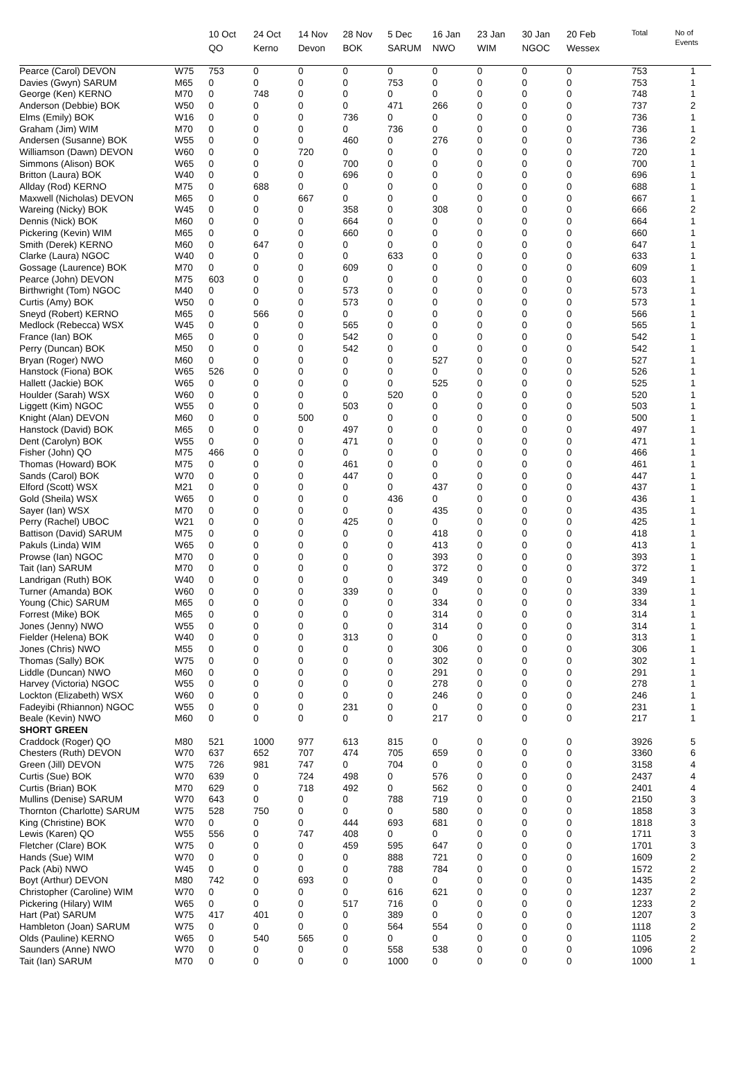| | | 10 Oct QO | 24 Oct Kerno | 14 Nov Devon | 28 Nov BOK | 5 Dec SARUM | 16 Jan NWO | 23 Jan WIM | 30 Jan NGOC | 20 Feb Wessex | Total | No of Events |
| --- | --- | --- | --- | --- | --- | --- | --- | --- | --- | --- | --- | --- |
| Pearce (Carol) DEVON | W75 | 753 | 0 | 0 | 0 | 0 | 0 | 0 | 0 | 0 | 753 | 1 |
| Davies (Gwyn) SARUM | M65 | 0 | 0 | 0 | 0 | 753 | 0 | 0 | 0 | 0 | 753 | 1 |
| George (Ken) KERNO | M70 | 0 | 748 | 0 | 0 | 0 | 0 | 0 | 0 | 0 | 748 | 1 |
| Anderson (Debbie) BOK | W50 | 0 | 0 | 0 | 0 | 471 | 266 | 0 | 0 | 0 | 737 | 2 |
| Elms (Emily) BOK | W16 | 0 | 0 | 0 | 736 | 0 | 0 | 0 | 0 | 0 | 736 | 1 |
| Graham (Jim) WIM | M70 | 0 | 0 | 0 | 0 | 736 | 0 | 0 | 0 | 0 | 736 | 1 |
| Andersen (Susanne) BOK | W55 | 0 | 0 | 0 | 460 | 0 | 276 | 0 | 0 | 0 | 736 | 2 |
| Williamson (Dawn) DEVON | W60 | 0 | 0 | 720 | 0 | 0 | 0 | 0 | 0 | 0 | 720 | 1 |
| Simmons (Alison) BOK | W65 | 0 | 0 | 0 | 700 | 0 | 0 | 0 | 0 | 0 | 700 | 1 |
| Britton (Laura) BOK | W40 | 0 | 0 | 0 | 696 | 0 | 0 | 0 | 0 | 0 | 696 | 1 |
| Allday (Rod) KERNO | M75 | 0 | 688 | 0 | 0 | 0 | 0 | 0 | 0 | 0 | 688 | 1 |
| Maxwell (Nicholas) DEVON | M65 | 0 | 0 | 667 | 0 | 0 | 0 | 0 | 0 | 0 | 667 | 1 |
| Wareing (Nicky) BOK | W45 | 0 | 0 | 0 | 358 | 0 | 308 | 0 | 0 | 0 | 666 | 2 |
| Dennis (Nick) BOK | M60 | 0 | 0 | 0 | 664 | 0 | 0 | 0 | 0 | 0 | 664 | 1 |
| Pickering (Kevin) WIM | M65 | 0 | 0 | 0 | 660 | 0 | 0 | 0 | 0 | 0 | 660 | 1 |
| Smith (Derek) KERNO | M60 | 0 | 647 | 0 | 0 | 0 | 0 | 0 | 0 | 0 | 647 | 1 |
| Clarke (Laura) NGOC | W40 | 0 | 0 | 0 | 0 | 633 | 0 | 0 | 0 | 0 | 633 | 1 |
| Gossage (Laurence) BOK | M70 | 0 | 0 | 0 | 609 | 0 | 0 | 0 | 0 | 0 | 609 | 1 |
| Pearce (John) DEVON | M75 | 603 | 0 | 0 | 0 | 0 | 0 | 0 | 0 | 0 | 603 | 1 |
| Birthwright (Tom) NGOC | M40 | 0 | 0 | 0 | 573 | 0 | 0 | 0 | 0 | 0 | 573 | 1 |
| Curtis (Amy) BOK | W50 | 0 | 0 | 0 | 573 | 0 | 0 | 0 | 0 | 0 | 573 | 1 |
| Sneyd (Robert) KERNO | M65 | 0 | 566 | 0 | 0 | 0 | 0 | 0 | 0 | 0 | 566 | 1 |
| Medlock (Rebecca) WSX | W45 | 0 | 0 | 0 | 565 | 0 | 0 | 0 | 0 | 0 | 565 | 1 |
| France (Ian) BOK | M65 | 0 | 0 | 0 | 542 | 0 | 0 | 0 | 0 | 0 | 542 | 1 |
| Perry (Duncan) BOK | M50 | 0 | 0 | 0 | 542 | 0 | 0 | 0 | 0 | 0 | 542 | 1 |
| Bryan (Roger) NWO | M60 | 0 | 0 | 0 | 0 | 0 | 527 | 0 | 0 | 0 | 527 | 1 |
| Hanstock (Fiona) BOK | W65 | 526 | 0 | 0 | 0 | 0 | 0 | 0 | 0 | 0 | 526 | 1 |
| Hallett (Jackie) BOK | W65 | 0 | 0 | 0 | 0 | 0 | 525 | 0 | 0 | 0 | 525 | 1 |
| Houlder (Sarah) WSX | W60 | 0 | 0 | 0 | 0 | 520 | 0 | 0 | 0 | 0 | 520 | 1 |
| Liggett (Kim) NGOC | W55 | 0 | 0 | 0 | 503 | 0 | 0 | 0 | 0 | 0 | 503 | 1 |
| Knight (Alan) DEVON | M60 | 0 | 0 | 500 | 0 | 0 | 0 | 0 | 0 | 0 | 500 | 1 |
| Hanstock (David) BOK | M65 | 0 | 0 | 0 | 497 | 0 | 0 | 0 | 0 | 0 | 497 | 1 |
| Dent (Carolyn) BOK | W55 | 0 | 0 | 0 | 471 | 0 | 0 | 0 | 0 | 0 | 471 | 1 |
| Fisher (John) QO | M75 | 466 | 0 | 0 | 0 | 0 | 0 | 0 | 0 | 0 | 466 | 1 |
| Thomas (Howard) BOK | M75 | 0 | 0 | 0 | 461 | 0 | 0 | 0 | 0 | 0 | 461 | 1 |
| Sands (Carol) BOK | W70 | 0 | 0 | 0 | 447 | 0 | 0 | 0 | 0 | 0 | 447 | 1 |
| Elford (Scott) WSX | M21 | 0 | 0 | 0 | 0 | 0 | 437 | 0 | 0 | 0 | 437 | 1 |
| Gold (Sheila) WSX | W65 | 0 | 0 | 0 | 0 | 436 | 0 | 0 | 0 | 0 | 436 | 1 |
| Sayer (Ian) WSX | M70 | 0 | 0 | 0 | 0 | 0 | 435 | 0 | 0 | 0 | 435 | 1 |
| Perry (Rachel) UBOC | W21 | 0 | 0 | 0 | 425 | 0 | 0 | 0 | 0 | 0 | 425 | 1 |
| Battison (David) SARUM | M75 | 0 | 0 | 0 | 0 | 0 | 418 | 0 | 0 | 0 | 418 | 1 |
| Pakuls (Linda) WIM | W65 | 0 | 0 | 0 | 0 | 0 | 413 | 0 | 0 | 0 | 413 | 1 |
| Prowse (Ian) NGOC | M70 | 0 | 0 | 0 | 0 | 0 | 393 | 0 | 0 | 0 | 393 | 1 |
| Tait (Ian) SARUM | M70 | 0 | 0 | 0 | 0 | 0 | 372 | 0 | 0 | 0 | 372 | 1 |
| Landrigan (Ruth) BOK | W40 | 0 | 0 | 0 | 0 | 0 | 349 | 0 | 0 | 0 | 349 | 1 |
| Turner (Amanda) BOK | W60 | 0 | 0 | 0 | 339 | 0 | 0 | 0 | 0 | 0 | 339 | 1 |
| Young (Chic) SARUM | M65 | 0 | 0 | 0 | 0 | 0 | 334 | 0 | 0 | 0 | 334 | 1 |
| Forrest (Mike) BOK | M65 | 0 | 0 | 0 | 0 | 0 | 314 | 0 | 0 | 0 | 314 | 1 |
| Jones (Jenny) NWO | W55 | 0 | 0 | 0 | 0 | 0 | 314 | 0 | 0 | 0 | 314 | 1 |
| Fielder (Helena) BOK | W40 | 0 | 0 | 0 | 313 | 0 | 0 | 0 | 0 | 0 | 313 | 1 |
| Jones (Chris) NWO | M55 | 0 | 0 | 0 | 0 | 0 | 306 | 0 | 0 | 0 | 306 | 1 |
| Thomas (Sally) BOK | W75 | 0 | 0 | 0 | 0 | 0 | 302 | 0 | 0 | 0 | 302 | 1 |
| Liddle (Duncan) NWO | M60 | 0 | 0 | 0 | 0 | 0 | 291 | 0 | 0 | 0 | 291 | 1 |
| Harvey (Victoria) NGOC | W55 | 0 | 0 | 0 | 0 | 0 | 278 | 0 | 0 | 0 | 278 | 1 |
| Lockton (Elizabeth) WSX | W60 | 0 | 0 | 0 | 0 | 0 | 246 | 0 | 0 | 0 | 246 | 1 |
| Fadeyibi (Rhiannon) NGOC | W55 | 0 | 0 | 0 | 231 | 0 | 0 | 0 | 0 | 0 | 231 | 1 |
| Beale (Kevin) NWO | M60 | 0 | 0 | 0 | 0 | 0 | 217 | 0 | 0 | 0 | 217 | 1 |
| SHORT GREEN | | | | | | | | | | | | |
| Craddock (Roger) QO | M80 | 521 | 1000 | 977 | 613 | 815 | 0 | 0 | 0 | 0 | 3926 | 5 |
| Chesters (Ruth) DEVON | W70 | 637 | 652 | 707 | 474 | 705 | 659 | 0 | 0 | 0 | 3360 | 6 |
| Green (Jill) DEVON | W75 | 726 | 981 | 747 | 0 | 704 | 0 | 0 | 0 | 0 | 3158 | 4 |
| Curtis (Sue) BOK | W70 | 639 | 0 | 724 | 498 | 0 | 576 | 0 | 0 | 0 | 2437 | 4 |
| Curtis (Brian) BOK | M70 | 629 | 0 | 718 | 492 | 0 | 562 | 0 | 0 | 0 | 2401 | 4 |
| Mullins (Denise) SARUM | W70 | 643 | 0 | 0 | 0 | 788 | 719 | 0 | 0 | 0 | 2150 | 3 |
| Thornton (Charlotte) SARUM | W75 | 528 | 750 | 0 | 0 | 0 | 580 | 0 | 0 | 0 | 1858 | 3 |
| King (Christine) BOK | W70 | 0 | 0 | 0 | 444 | 693 | 681 | 0 | 0 | 0 | 1818 | 3 |
| Lewis (Karen) QO | W55 | 556 | 0 | 747 | 408 | 0 | 0 | 0 | 0 | 0 | 1711 | 3 |
| Fletcher (Clare) BOK | W75 | 0 | 0 | 0 | 459 | 595 | 647 | 0 | 0 | 0 | 1701 | 3 |
| Hands (Sue) WIM | W70 | 0 | 0 | 0 | 0 | 888 | 721 | 0 | 0 | 0 | 1609 | 2 |
| Pack (Abi) NWO | W45 | 0 | 0 | 0 | 0 | 788 | 784 | 0 | 0 | 0 | 1572 | 2 |
| Boyt (Arthur) DEVON | M80 | 742 | 0 | 693 | 0 | 0 | 0 | 0 | 0 | 0 | 1435 | 2 |
| Christopher (Caroline) WIM | W70 | 0 | 0 | 0 | 0 | 616 | 621 | 0 | 0 | 0 | 1237 | 2 |
| Pickering (Hilary) WIM | W65 | 0 | 0 | 0 | 517 | 716 | 0 | 0 | 0 | 0 | 1233 | 2 |
| Hart (Pat) SARUM | W75 | 417 | 401 | 0 | 0 | 389 | 0 | 0 | 0 | 0 | 1207 | 3 |
| Hambleton (Joan) SARUM | W75 | 0 | 0 | 0 | 0 | 564 | 554 | 0 | 0 | 0 | 1118 | 2 |
| Olds (Pauline) KERNO | W65 | 0 | 540 | 565 | 0 | 0 | 0 | 0 | 0 | 0 | 1105 | 2 |
| Saunders (Anne) NWO | W70 | 0 | 0 | 0 | 0 | 558 | 538 | 0 | 0 | 0 | 1096 | 2 |
| Tait (Ian) SARUM | M70 | 0 | 0 | 0 | 0 | 1000 | 0 | 0 | 0 | 0 | 1000 | 1 |